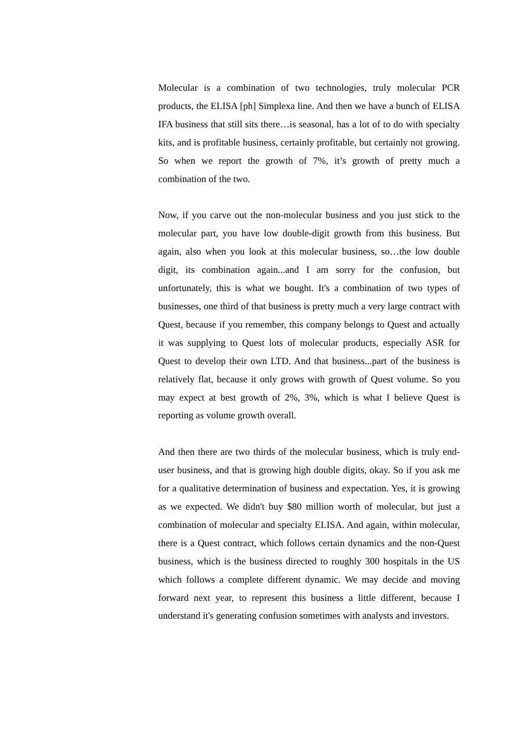Molecular is a combination of two technologies, truly molecular PCR products, the ELISA [ph] Simplexa line. And then we have a bunch of ELISA IFA business that still sits there…is seasonal, has a lot of to do with specialty kits, and is profitable business, certainly profitable, but certainly not growing. So when we report the growth of 7%, it’s growth of pretty much a combination of the two.
Now, if you carve out the non-molecular business and you just stick to the molecular part, you have low double-digit growth from this business. But again, also when you look at this molecular business, so…the low double digit, its combination again...and I am sorry for the confusion, but unfortunately, this is what we bought. It's a combination of two types of businesses, one third of that business is pretty much a very large contract with Quest, because if you remember, this company belongs to Quest and actually it was supplying to Quest lots of molecular products, especially ASR for Quest to develop their own LTD. And that business...part of the business is relatively flat, because it only grows with growth of Quest volume. So you may expect at best growth of 2%, 3%, which is what I believe Quest is reporting as volume growth overall.
And then there are two thirds of the molecular business, which is truly end-user business, and that is growing high double digits, okay. So if you ask me for a qualitative determination of business and expectation. Yes, it is growing as we expected. We didn't buy $80 million worth of molecular, but just a combination of molecular and specialty ELISA. And again, within molecular, there is a Quest contract, which follows certain dynamics and the non-Quest business, which is the business directed to roughly 300 hospitals in the US which follows a complete different dynamic. We may decide and moving forward next year, to represent this business a little different, because I understand it's generating confusion sometimes with analysts and investors.